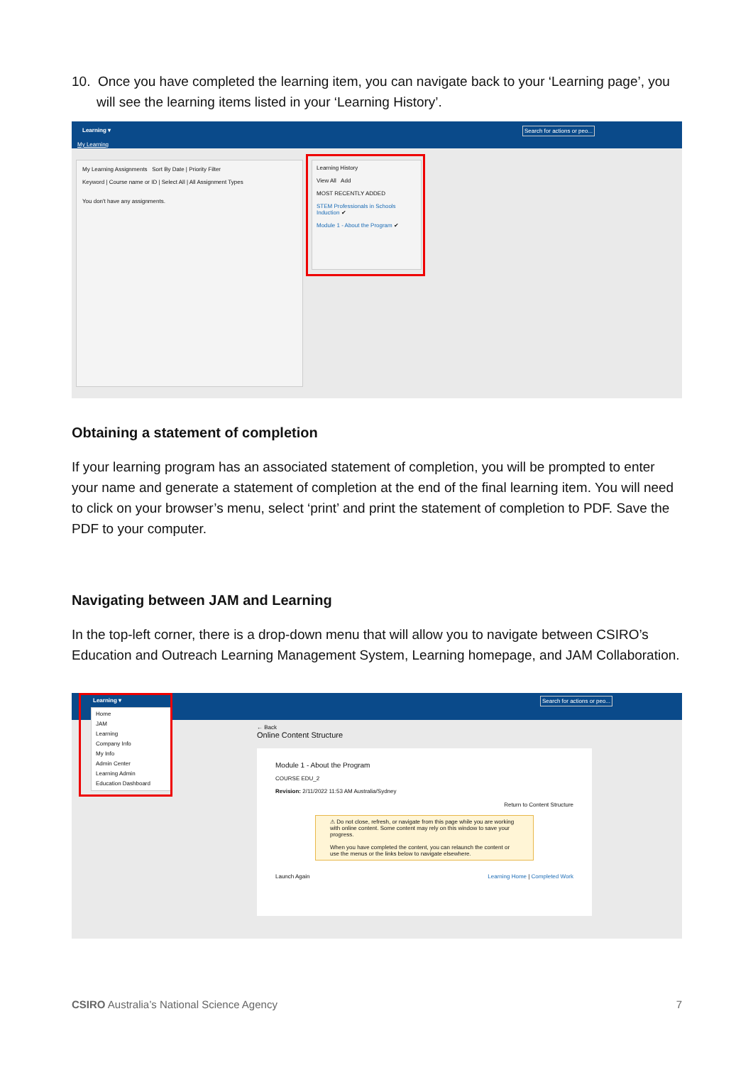10. Once you have completed the learning item, you can navigate back to your ‘Learning page’, you will see the learning items listed in your ‘Learning History’.
Learning ▾
My Learning
Search for actions or peo...
My Learning Assignments Sort By Date | Priority Filter
Keyword | Course name or ID | Select All | All Assignment Types
You don't have any assignments.
Learning History
View All Add
MOST RECENTLY ADDED
STEM Professionals in Schools Induction ✔
Module 1 - About the Program ✔
Obtaining a statement of completion
If your learning program has an associated statement of completion, you will be prompted to enter your name and generate a statement of completion at the end of the final learning item. You will need to click on your browser’s menu, select ‘print’ and print the statement of completion to PDF. Save the PDF to your computer.
Navigating between JAM and Learning
In the top-left corner, there is a drop-down menu that will allow you to navigate between CSIRO’s Education and Outreach Learning Management System, Learning homepage, and JAM Collaboration.
Learning ▾ Search for actions or peo...
Home
JAM
Learning
Company Info
My Info
Admin Center
Learning Admin
Education Dashboard
← Back
Online Content Structure
Module 1 - About the Program
COURSE EDU_2
Revision: 2/11/2022 11:53 AM Australia/Sydney
Return to Content Structure
⚠ Do not close, refresh, or navigate from this page while you are working with online content. Some content may rely on this window to save your progress.
When you have completed the content, you can relaunch the content or use the menus or the links below to navigate elsewhere.
Launch Again Learning Home | Completed Work
CSIRO Australia’s National Science Agency 7